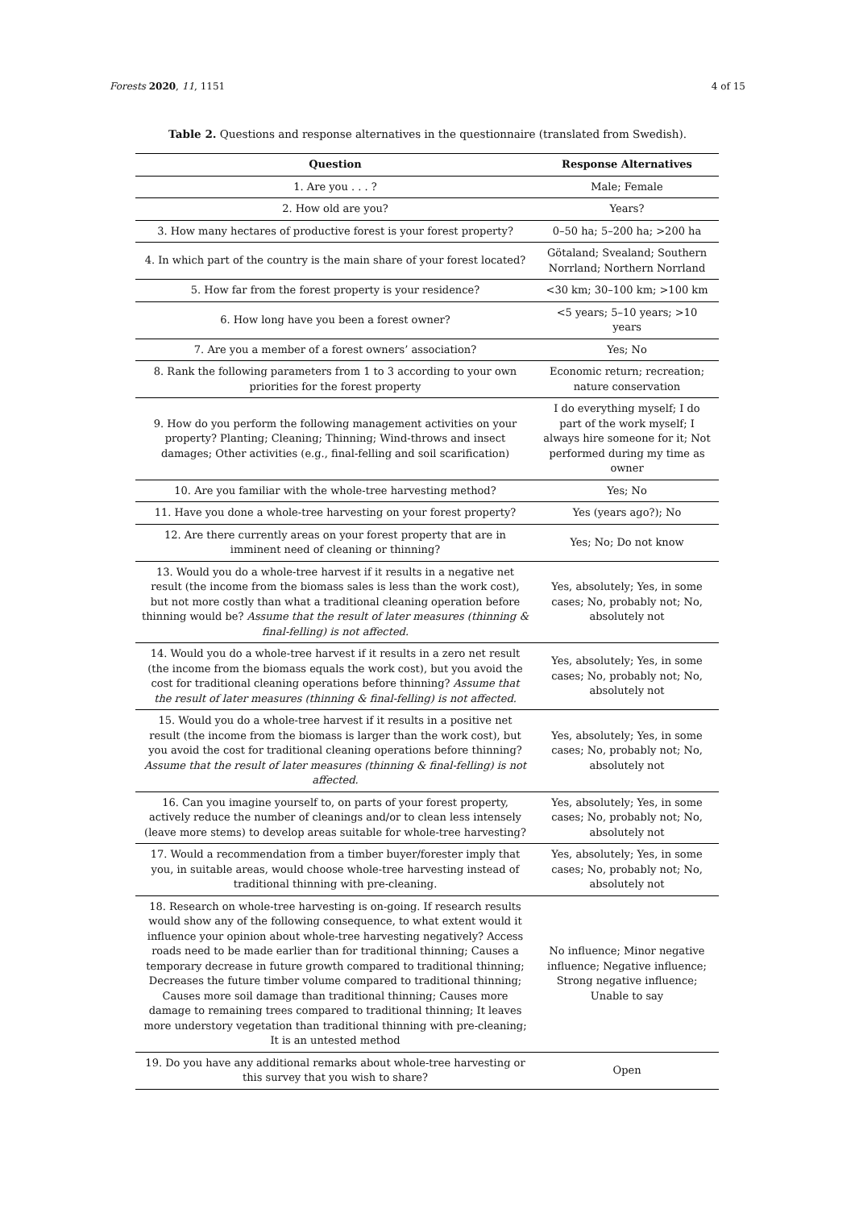Forests 2020, 11, 1151 4 of 15
Table 2. Questions and response alternatives in the questionnaire (translated from Swedish).
| Question | Response Alternatives |
| --- | --- |
| 1. Are you . . . ? | Male; Female |
| 2. How old are you? | Years? |
| 3. How many hectares of productive forest is your forest property? | 0–50 ha; 5–200 ha; >200 ha |
| 4. In which part of the country is the main share of your forest located? | Götaland; Svealand; Southern Norrland; Northern Norrland |
| 5. How far from the forest property is your residence? | <30 km; 30–100 km; >100 km |
| 6. How long have you been a forest owner? | <5 years; 5–10 years; >10 years |
| 7. Are you a member of a forest owners’ association? | Yes; No |
| 8. Rank the following parameters from 1 to 3 according to your own priorities for the forest property | Economic return; recreation; nature conservation |
| 9. How do you perform the following management activities on your property? Planting; Cleaning; Thinning; Wind-throws and insect damages; Other activities (e.g., final-felling and soil scarification) | I do everything myself; I do part of the work myself; I always hire someone for it; Not performed during my time as owner |
| 10. Are you familiar with the whole-tree harvesting method? | Yes; No |
| 11. Have you done a whole-tree harvesting on your forest property? | Yes (years ago?); No |
| 12. Are there currently areas on your forest property that are in imminent need of cleaning or thinning? | Yes; No; Do not know |
| 13. Would you do a whole-tree harvest if it results in a negative net result (the income from the biomass sales is less than the work cost), but not more costly than what a traditional cleaning operation before thinning would be? Assume that the result of later measures (thinning & final-felling) is not affected. | Yes, absolutely; Yes, in some cases; No, probably not; No, absolutely not |
| 14. Would you do a whole-tree harvest if it results in a zero net result (the income from the biomass equals the work cost), but you avoid the cost for traditional cleaning operations before thinning? Assume that the result of later measures (thinning & final-felling) is not affected. | Yes, absolutely; Yes, in some cases; No, probably not; No, absolutely not |
| 15. Would you do a whole-tree harvest if it results in a positive net result (the income from the biomass is larger than the work cost), but you avoid the cost for traditional cleaning operations before thinning? Assume that the result of later measures (thinning & final-felling) is not affected. | Yes, absolutely; Yes, in some cases; No, probably not; No, absolutely not |
| 16. Can you imagine yourself to, on parts of your forest property, actively reduce the number of cleanings and/or to clean less intensely (leave more stems) to develop areas suitable for whole-tree harvesting? | Yes, absolutely; Yes, in some cases; No, probably not; No, absolutely not |
| 17. Would a recommendation from a timber buyer/forester imply that you, in suitable areas, would choose whole-tree harvesting instead of traditional thinning with pre-cleaning. | Yes, absolutely; Yes, in some cases; No, probably not; No, absolutely not |
| 18. Research on whole-tree harvesting is on-going. If research results would show any of the following consequence, to what extent would it influence your opinion about whole-tree harvesting negatively? Access roads need to be made earlier than for traditional thinning; Causes a temporary decrease in future growth compared to traditional thinning; Decreases the future timber volume compared to traditional thinning; Causes more soil damage than traditional thinning; Causes more damage to remaining trees compared to traditional thinning; It leaves more understory vegetation than traditional thinning with pre-cleaning; It is an untested method | No influence; Minor negative influence; Negative influence; Strong negative influence; Unable to say |
| 19. Do you have any additional remarks about whole-tree harvesting or this survey that you wish to share? | Open |